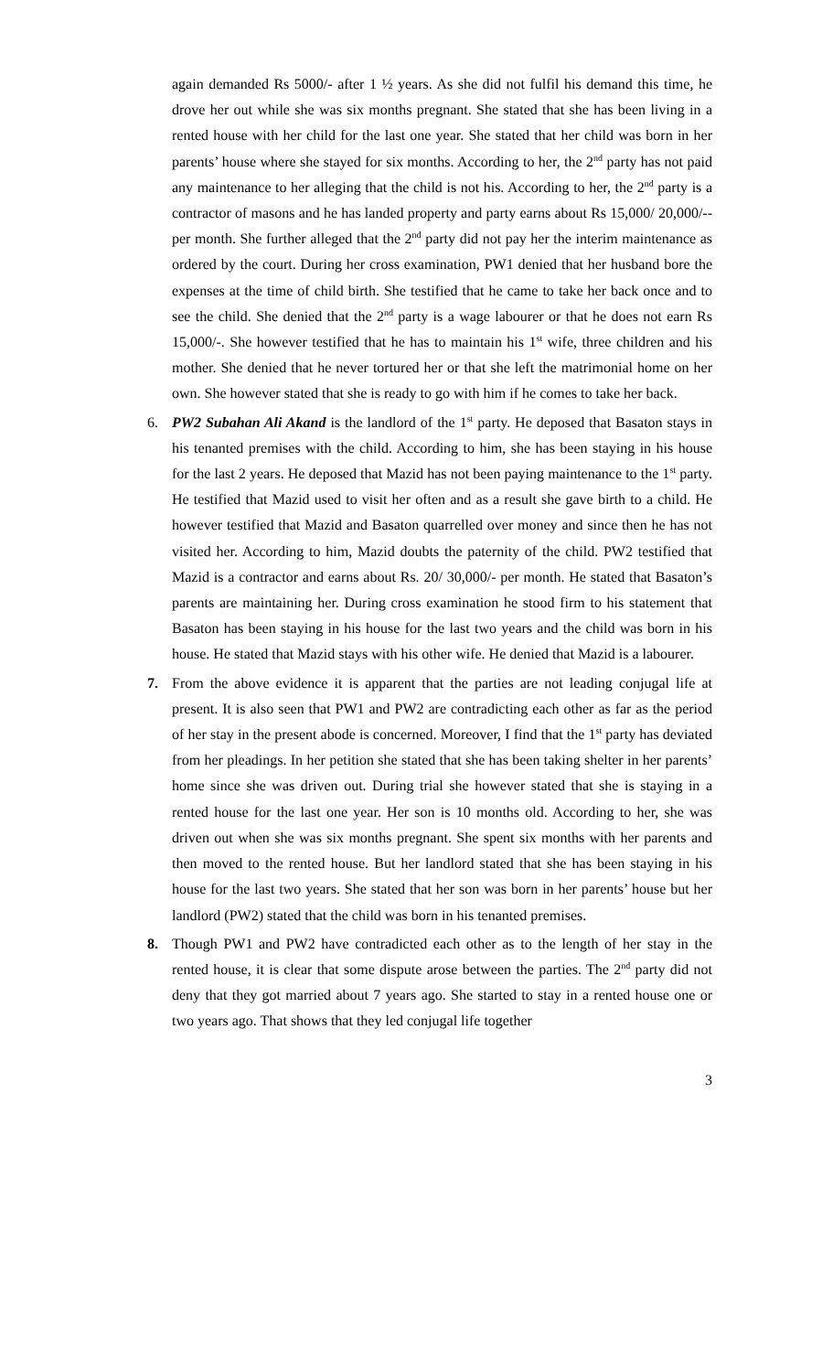again demanded Rs 5000/- after 1 ½ years. As she did not fulfil his demand this time, he drove her out while she was six months pregnant. She stated that she has been living in a rented house with her child for the last one year. She stated that her child was born in her parents’ house where she stayed for six months. According to her, the 2<sup>nd</sup> party has not paid any maintenance to her alleging that the child is not his. According to her, the 2<sup>nd</sup> party is a contractor of masons and he has landed property and party earns about Rs 15,000/ 20,000/-- per month. She further alleged that the 2<sup>nd</sup> party did not pay her the interim maintenance as ordered by the court. During her cross examination, PW1 denied that her husband bore the expenses at the time of child birth. She testified that he came to take her back once and to see the child. She denied that the 2<sup>nd</sup> party is a wage labourer or that he does not earn Rs 15,000/-. She however testified that he has to maintain his 1<sup>st</sup> wife, three children and his mother. She denied that he never tortured her or that she left the matrimonial home on her own. She however stated that she is ready to go with him if he comes to take her back.
6. PW2 Subahan Ali Akand is the landlord of the 1<sup>st</sup> party. He deposed that Basaton stays in his tenanted premises with the child. According to him, she has been staying in his house for the last 2 years. He deposed that Mazid has not been paying maintenance to the 1<sup>st</sup> party. He testified that Mazid used to visit her often and as a result she gave birth to a child. He however testified that Mazid and Basaton quarrelled over money and since then he has not visited her. According to him, Mazid doubts the paternity of the child. PW2 testified that Mazid is a contractor and earns about Rs. 20/ 30,000/- per month. He stated that Basaton’s parents are maintaining her. During cross examination he stood firm to his statement that Basaton has been staying in his house for the last two years and the child was born in his house. He stated that Mazid stays with his other wife. He denied that Mazid is a labourer.
7. From the above evidence it is apparent that the parties are not leading conjugal life at present. It is also seen that PW1 and PW2 are contradicting each other as far as the period of her stay in the present abode is concerned. Moreover, I find that the 1<sup>st</sup> party has deviated from her pleadings. In her petition she stated that she has been taking shelter in her parents’ home since she was driven out. During trial she however stated that she is staying in a rented house for the last one year. Her son is 10 months old. According to her, she was driven out when she was six months pregnant. She spent six months with her parents and then moved to the rented house. But her landlord stated that she has been staying in his house for the last two years. She stated that her son was born in her parents’ house but her landlord (PW2) stated that the child was born in his tenanted premises.
8. Though PW1 and PW2 have contradicted each other as to the length of her stay in the rented house, it is clear that some dispute arose between the parties. The 2<sup>nd</sup> party did not deny that they got married about 7 years ago. She started to stay in a rented house one or two years ago. That shows that they led conjugal life together
3